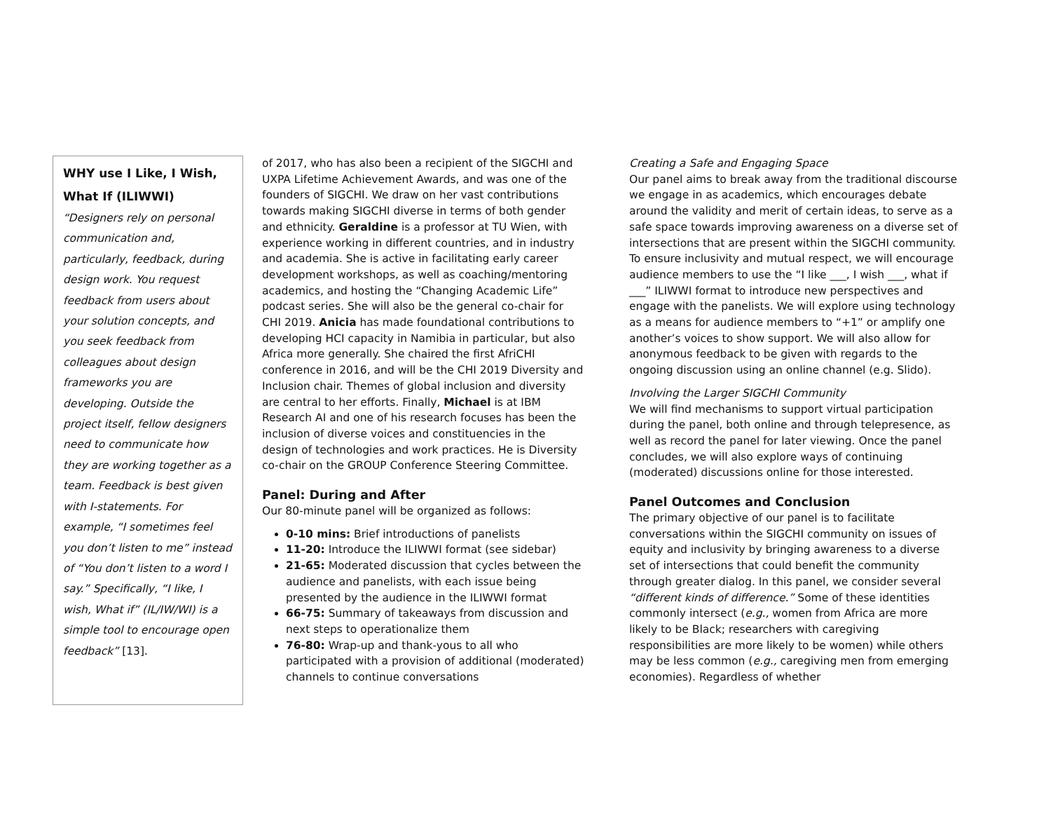WHY use I Like, I Wish, What If (ILIWWI)
“Designers rely on personal communication and, particularly, feedback, during design work. You request feedback from users about your solution concepts, and you seek feedback from colleagues about design frameworks you are developing. Outside the project itself, fellow designers need to communicate how they are working together as a team. Feedback is best given with I-statements. For example, “I sometimes feel you don’t listen to me” instead of “You don’t listen to a word I say.” Specifically, “I like, I wish, What if” (IL/IW/WI) is a simple tool to encourage open feedback” [13].
of 2017, who has also been a recipient of the SIGCHI and UXPA Lifetime Achievement Awards, and was one of the founders of SIGCHI. We draw on her vast contributions towards making SIGCHI diverse in terms of both gender and ethnicity. Geraldine is a professor at TU Wien, with experience working in different countries, and in industry and academia. She is active in facilitating early career development workshops, as well as coaching/mentoring academics, and hosting the “Changing Academic Life” podcast series. She will also be the general co-chair for CHI 2019. Anicia has made foundational contributions to developing HCI capacity in Namibia in particular, but also Africa more generally. She chaired the first AfriCHI conference in 2016, and will be the CHI 2019 Diversity and Inclusion chair. Themes of global inclusion and diversity are central to her efforts. Finally, Michael is at IBM Research AI and one of his research focuses has been the inclusion of diverse voices and constituencies in the design of technologies and work practices. He is Diversity co-chair on the GROUP Conference Steering Committee.
Panel: During and After
Our 80-minute panel will be organized as follows:
0-10 mins: Brief introductions of panelists
11-20: Introduce the ILIWWI format (see sidebar)
21-65: Moderated discussion that cycles between the audience and panelists, with each issue being presented by the audience in the ILIWWI format
66-75: Summary of takeaways from discussion and next steps to operationalize them
76-80: Wrap-up and thank-yous to all who participated with a provision of additional (moderated) channels to continue conversations
Creating a Safe and Engaging Space
Our panel aims to break away from the traditional discourse we engage in as academics, which encourages debate around the validity and merit of certain ideas, to serve as a safe space towards improving awareness on a diverse set of intersections that are present within the SIGCHI community. To ensure inclusivity and mutual respect, we will encourage audience members to use the “I like ___, I wish ___, what if ___” ILIWWI format to introduce new perspectives and engage with the panelists. We will explore using technology as a means for audience members to “+1” or amplify one another’s voices to show support. We will also allow for anonymous feedback to be given with regards to the ongoing discussion using an online channel (e.g. Slido).
Involving the Larger SIGCHI Community
We will find mechanisms to support virtual participation during the panel, both online and through telepresence, as well as record the panel for later viewing. Once the panel concludes, we will also explore ways of continuing (moderated) discussions online for those interested.
Panel Outcomes and Conclusion
The primary objective of our panel is to facilitate conversations within the SIGCHI community on issues of equity and inclusivity by bringing awareness to a diverse set of intersections that could benefit the community through greater dialog. In this panel, we consider several “different kinds of difference.” Some of these identities commonly intersect (e.g., women from Africa are more likely to be Black; researchers with caregiving responsibilities are more likely to be women) while others may be less common (e.g., caregiving men from emerging economies). Regardless of whether